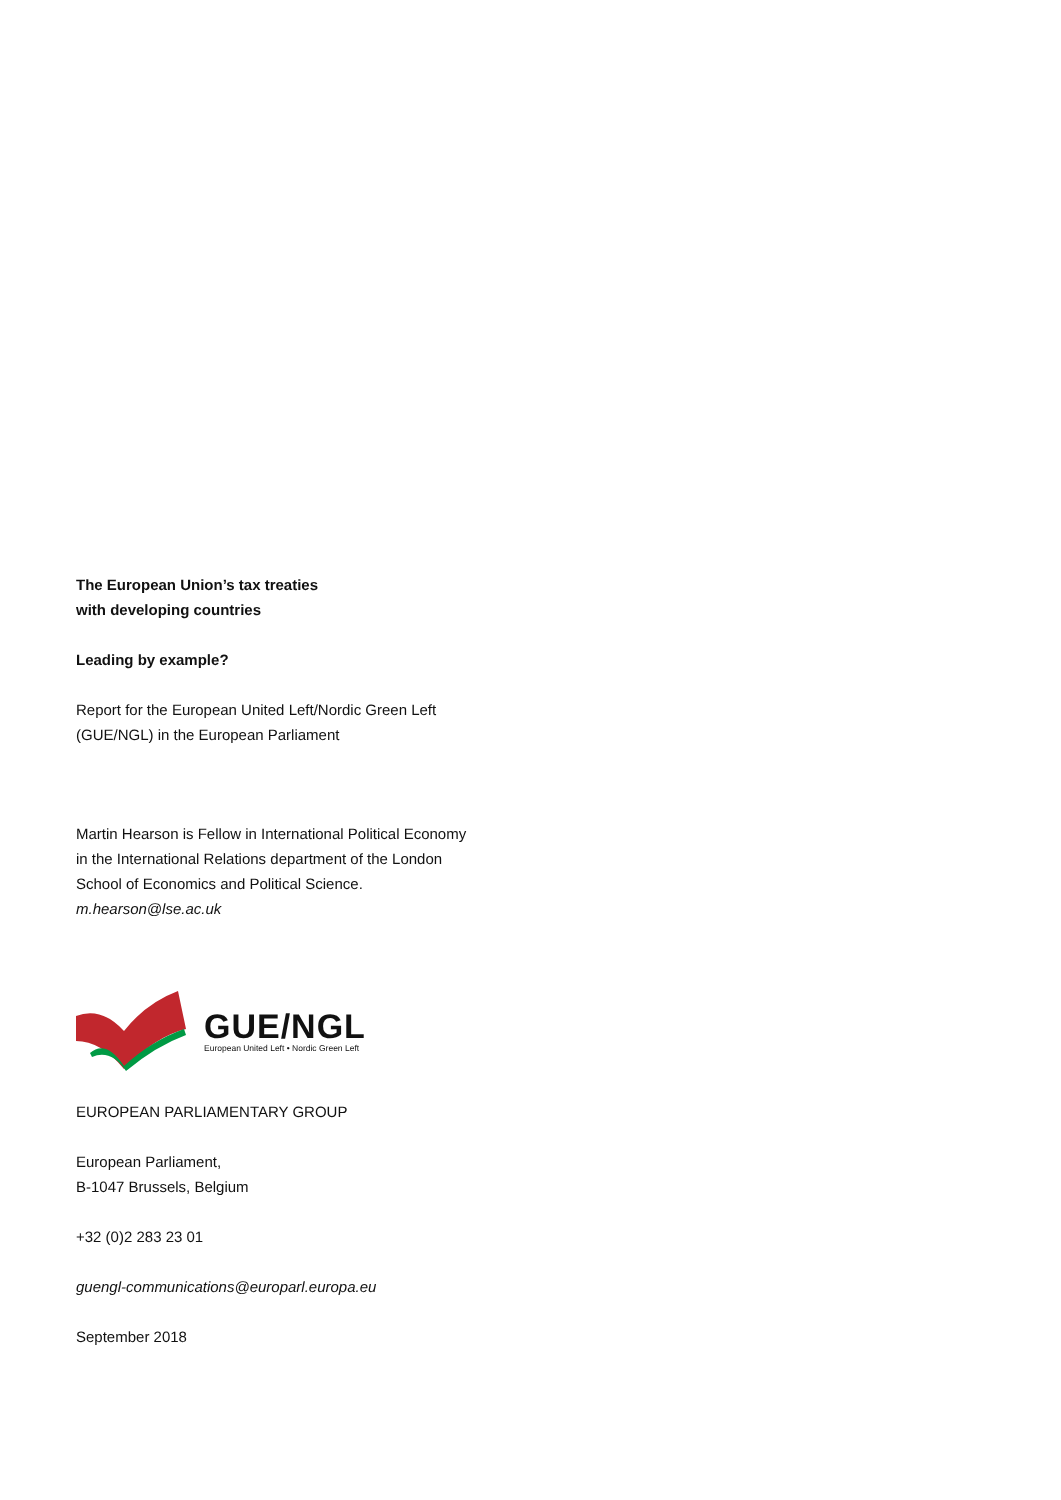The European Union’s tax treaties
with developing countries
Leading by example?
Report for the European United Left/Nordic Green Left
(GUE/NGL) in the European Parliament
Martin Hearson is Fellow in International Political Economy
in the International Relations department of the London
School of Economics and Political Science.
m.hearson@lse.ac.uk
GUE/NGL
European United Left • Nordic Green Left
EUROPEAN PARLIAMENTARY GROUP
European Parliament,
B-1047 Brussels, Belgium
+32 (0)2 283 23 01
guengl-communications@europarl.europa.eu
September 2018